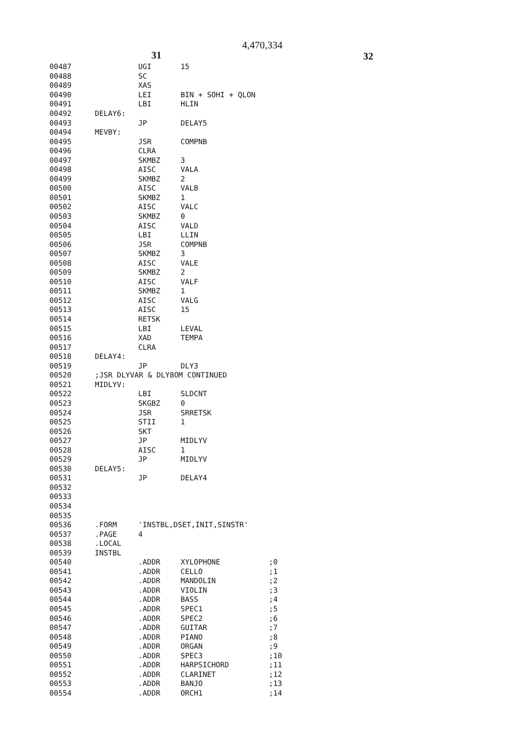31 4,470,334 32
| 00487 | | UGI | 15 | |
| 00488 | | SC | | |
| 00489 | | XAS | | |
| 00490 | | LEI | BIN + SOHI + QLON | |
| 00491 | | LBI | HLIN | |
| 00492 | DELAY6: | | | |
| 00493 | | JP | DELAY5 | |
| 00494 | MEVBY: | | | |
| 00495 | | JSR | COMPNB | |
| 00496 | | CLRA | | |
| 00497 | | SKMBZ | 3 | |
| 00498 | | AISC | VALA | |
| 00499 | | SKMBZ | 2 | |
| 00500 | | AISC | VALB | |
| 00501 | | SKMBZ | 1 | |
| 00502 | | AISC | VALC | |
| 00503 | | SKMBZ | 0 | |
| 00504 | | AISC | VALD | |
| 00505 | | LBI | LLIN | |
| 00506 | | JSR | COMPNB | |
| 00507 | | SKMBZ | 3 | |
| 00508 | | AISC | VALE | |
| 00509 | | SKMBZ | 2 | |
| 00510 | | AISC | VALF | |
| 00511 | | SKMBZ | 1 | |
| 00512 | | AISC | VALG | |
| 00513 | | AISC | 15 | |
| 00514 | | RETSK | | |
| 00515 | | LBI | LEVAL | |
| 00516 | | XAD | TEMPA | |
| 00517 | | CLRA | | |
| 00518 | DELAY4: | | | |
| 00519 | | JP | DLY3 | |
| 00520 | ;JSR DLYVAR & DLY8OM CONTINUED | | | |
| 00521 | MIDLYV: | | | |
| 00522 | | LBI | SLDCNT | |
| 00523 | | SKGBZ | 0 | |
| 00524 | | JSR | SRRETSK | |
| 00525 | | STII | 1 | |
| 00526 | | SKT | | |
| 00527 | | JP | MIDLYV | |
| 00528 | | AISC | 1 | |
| 00529 | | JP | MIDLYV | |
| 00530 | DELAY5: | | | |
| 00531 | | JP | DELAY4 | |
| 00532 | | | | |
| 00533 | | | | |
| 00534 | | | | |
| 00535 | | | | |
| 00536 | .FORM | 'INSTBL,DSET,INIT,SINSTR' | | |
| 00537 | .PAGE | 4 | | |
| 00538 | .LOCAL | | | |
| 00539 | INSTBL | | | |
| 00540 | | .ADDR | XYLOPHONE | ;0 |
| 00541 | | .ADDR | CELLO | ;1 |
| 00542 | | .ADDR | MANDOLIN | ;2 |
| 00543 | | .ADDR | VIOLIN | ;3 |
| 00544 | | .ADDR | BASS | ;4 |
| 00545 | | .ADDR | SPEC1 | ;5 |
| 00546 | | .ADDR | SPEC2 | ;6 |
| 00547 | | .ADDR | GUITAR | ;7 |
| 00548 | | .ADDR | PIANO | ;8 |
| 00549 | | .ADDR | ORGAN | ;9 |
| 00550 | | .ADDR | SPEC3 | ;10 |
| 00551 | | .ADDR | HARPSICHORD | ;11 |
| 00552 | | .ADDR | CLARINET | ;12 |
| 00553 | | .ADDR | BANJO | ;13 |
| 00554 | | .ADDR | ORCH1 | ;14 |